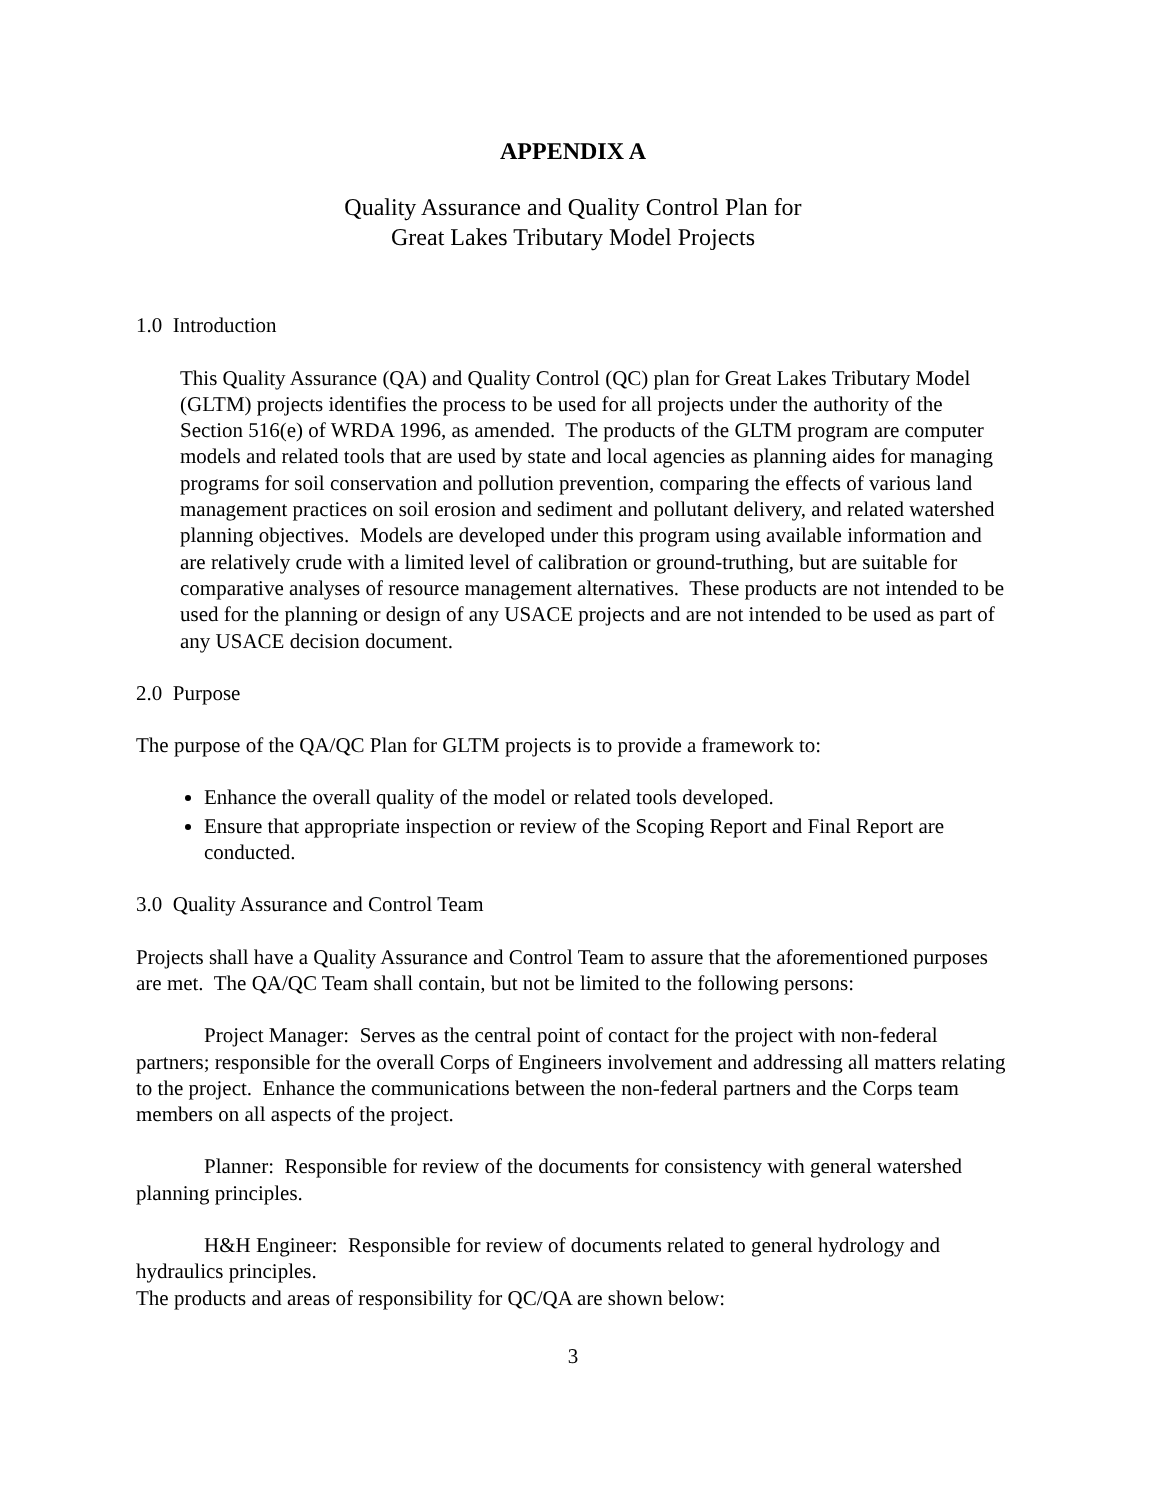APPENDIX A
Quality Assurance and Quality Control Plan for
Great Lakes Tributary Model Projects
1.0 Introduction
This Quality Assurance (QA) and Quality Control (QC) plan for Great Lakes Tributary Model (GLTM) projects identifies the process to be used for all projects under the authority of the Section 516(e) of WRDA 1996, as amended. The products of the GLTM program are computer models and related tools that are used by state and local agencies as planning aides for managing programs for soil conservation and pollution prevention, comparing the effects of various land management practices on soil erosion and sediment and pollutant delivery, and related watershed planning objectives. Models are developed under this program using available information and are relatively crude with a limited level of calibration or ground-truthing, but are suitable for comparative analyses of resource management alternatives. These products are not intended to be used for the planning or design of any USACE projects and are not intended to be used as part of any USACE decision document.
2.0 Purpose
The purpose of the QA/QC Plan for GLTM projects is to provide a framework to:
Enhance the overall quality of the model or related tools developed.
Ensure that appropriate inspection or review of the Scoping Report and Final Report are conducted.
3.0 Quality Assurance and Control Team
Projects shall have a Quality Assurance and Control Team to assure that the aforementioned purposes are met. The QA/QC Team shall contain, but not be limited to the following persons:
Project Manager: Serves as the central point of contact for the project with non-federal partners; responsible for the overall Corps of Engineers involvement and addressing all matters relating to the project. Enhance the communications between the non-federal partners and the Corps team members on all aspects of the project.
Planner: Responsible for review of the documents for consistency with general watershed planning principles.
H&H Engineer: Responsible for review of documents related to general hydrology and hydraulics principles.
The products and areas of responsibility for QC/QA are shown below:
3